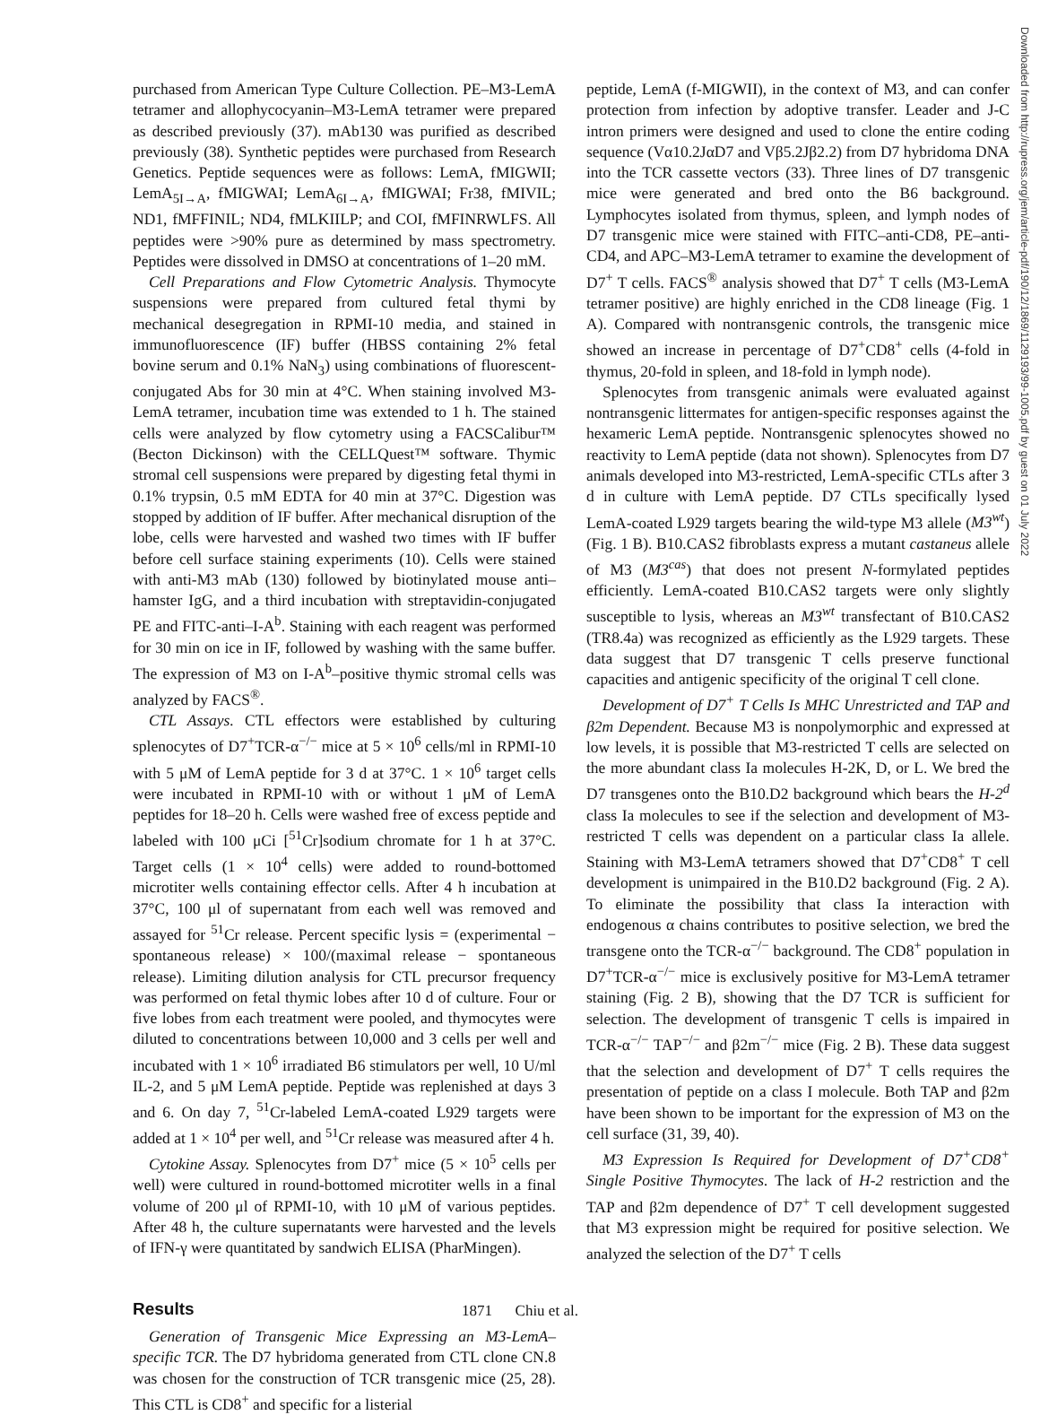purchased from American Type Culture Collection. PE–M3-LemA tetramer and allophycocyanin–M3-LemA tetramer were prepared as described previously (37). mAb130 was purified as described previously (38). Synthetic peptides were purchased from Research Genetics. Peptide sequences were as follows: LemA, fMIGWII; LemA<sub>5I→A</sub>, fMIGWAI; LemA<sub>6I→A</sub>, fMIGWAI; Fr38, fMIVIL; ND1, fMFFINIL; ND4, fMLKIILP; and COI, fMFINRWLFS. All peptides were >90% pure as determined by mass spectrometry. Peptides were dissolved in DMSO at concentrations of 1–20 mM.
Cell Preparations and Flow Cytometric Analysis. Thymocyte suspensions were prepared from cultured fetal thymi by mechanical desegregation in RPMI-10 media, and stained in immunofluorescence (IF) buffer (HBSS containing 2% fetal bovine serum and 0.1% NaN<sub>3</sub>) using combinations of fluorescent-conjugated Abs for 30 min at 4°C. When staining involved M3-LemA tetramer, incubation time was extended to 1 h. The stained cells were analyzed by flow cytometry using a FACSCalibur™ (Becton Dickinson) with the CELLQuest™ software. Thymic stromal cell suspensions were prepared by digesting fetal thymi in 0.1% trypsin, 0.5 mM EDTA for 40 min at 37°C. Digestion was stopped by addition of IF buffer. After mechanical disruption of the lobe, cells were harvested and washed two times with IF buffer before cell surface staining experiments (10). Cells were stained with anti-M3 mAb (130) followed by biotinylated mouse anti–hamster IgG, and a third incubation with streptavidin-conjugated PE and FITC-anti–I-A<sup>b</sup>. Staining with each reagent was performed for 30 min on ice in IF, followed by washing with the same buffer. The expression of M3 on I-A<sup>b</sup>–positive thymic stromal cells was analyzed by FACS<sup>®</sup>.
CTL Assays. CTL effectors were established by culturing splenocytes of D7<sup>+</sup>TCR-α<sup>−/−</sup> mice at 5 × 10<sup>6</sup> cells/ml in RPMI-10 with 5 μM of LemA peptide for 3 d at 37°C. 1 × 10<sup>6</sup> target cells were incubated in RPMI-10 with or without 1 μM of LemA peptides for 18–20 h. Cells were washed free of excess peptide and labeled with 100 μCi [<sup>51</sup>Cr]sodium chromate for 1 h at 37°C. Target cells (1 × 10<sup>4</sup> cells) were added to round-bottomed microtiter wells containing effector cells. After 4 h incubation at 37°C, 100 μl of supernatant from each well was removed and assayed for <sup>51</sup>Cr release. Percent specific lysis = (experimental − spontaneous release) × 100/(maximal release − spontaneous release). Limiting dilution analysis for CTL precursor frequency was performed on fetal thymic lobes after 10 d of culture. Four or five lobes from each treatment were pooled, and thymocytes were diluted to concentrations between 10,000 and 3 cells per well and incubated with 1 × 10<sup>6</sup> irradiated B6 stimulators per well, 10 U/ml IL-2, and 5 μM LemA peptide. Peptide was replenished at days 3 and 6. On day 7, <sup>51</sup>Cr-labeled LemA-coated L929 targets were added at 1 × 10<sup>4</sup> per well, and <sup>51</sup>Cr release was measured after 4 h.
Cytokine Assay. Splenocytes from D7<sup>+</sup> mice (5 × 10<sup>5</sup> cells per well) were cultured in round-bottomed microtiter wells in a final volume of 200 μl of RPMI-10, with 10 μM of various peptides. After 48 h, the culture supernatants were harvested and the levels of IFN-γ were quantitated by sandwich ELISA (PharMingen).
Results
Generation of Transgenic Mice Expressing an M3-LemA–specific TCR. The D7 hybridoma generated from CTL clone CN.8 was chosen for the construction of TCR transgenic mice (25, 28). This CTL is CD8<sup>+</sup> and specific for a listerial
peptide, LemA (f-MIGWII), in the context of M3, and can confer protection from infection by adoptive transfer. Leader and J-C intron primers were designed and used to clone the entire coding sequence (Vα10.2JαD7 and Vβ5.2Jβ2.2) from D7 hybridoma DNA into the TCR cassette vectors (33). Three lines of D7 transgenic mice were generated and bred onto the B6 background. Lymphocytes isolated from thymus, spleen, and lymph nodes of D7 transgenic mice were stained with FITC–anti-CD8, PE–anti-CD4, and APC–M3-LemA tetramer to examine the development of D7<sup>+</sup> T cells. FACS<sup>®</sup> analysis showed that D7<sup>+</sup> T cells (M3-LemA tetramer positive) are highly enriched in the CD8 lineage (Fig. 1 A). Compared with nontransgenic controls, the transgenic mice showed an increase in percentage of D7<sup>+</sup>CD8<sup>+</sup> cells (4-fold in thymus, 20-fold in spleen, and 18-fold in lymph node).
Splenocytes from transgenic animals were evaluated against nontransgenic littermates for antigen-specific responses against the hexameric LemA peptide. Nontransgenic splenocytes showed no reactivity to LemA peptide (data not shown). Splenocytes from D7 animals developed into M3-restricted, LemA-specific CTLs after 3 d in culture with LemA peptide. D7 CTLs specifically lysed LemA-coated L929 targets bearing the wild-type M3 allele (M3<sup>wt</sup>) (Fig. 1 B). B10.CAS2 fibroblasts express a mutant castaneus allele of M3 (M3<sup>cas</sup>) that does not present N-formylated peptides efficiently. LemA-coated B10.CAS2 targets were only slightly susceptible to lysis, whereas an M3<sup>wt</sup> transfectant of B10.CAS2 (TR8.4a) was recognized as efficiently as the L929 targets. These data suggest that D7 transgenic T cells preserve functional capacities and antigenic specificity of the original T cell clone.
Development of D7<sup>+</sup> T Cells Is MHC Unrestricted and TAP and β2m Dependent. Because M3 is nonpolymorphic and expressed at low levels, it is possible that M3-restricted T cells are selected on the more abundant class Ia molecules H-2K, D, or L. We bred the D7 transgenes onto the B10.D2 background which bears the H-2<sup>d</sup> class Ia molecules to see if the selection and development of M3-restricted T cells was dependent on a particular class Ia allele. Staining with M3-LemA tetramers showed that D7<sup>+</sup>CD8<sup>+</sup> T cell development is unimpaired in the B10.D2 background (Fig. 2 A). To eliminate the possibility that class Ia interaction with endogenous α chains contributes to positive selection, we bred the transgene onto the TCR-α<sup>−/−</sup> background. The CD8<sup>+</sup> population in D7<sup>+</sup>TCR-α<sup>−/−</sup> mice is exclusively positive for M3-LemA tetramer staining (Fig. 2 B), showing that the D7 TCR is sufficient for selection. The development of transgenic T cells is impaired in TCR-α<sup>−/−</sup> TAP<sup>−/−</sup> and β2m<sup>−/−</sup> mice (Fig. 2 B). These data suggest that the selection and development of D7<sup>+</sup> T cells requires the presentation of peptide on a class I molecule. Both TAP and β2m have been shown to be important for the expression of M3 on the cell surface (31, 39, 40).
M3 Expression Is Required for Development of D7<sup>+</sup>CD8<sup>+</sup> Single Positive Thymocytes. The lack of H-2 restriction and the TAP and β2m dependence of D7<sup>+</sup> T cell development suggested that M3 expression might be required for positive selection. We analyzed the selection of the D7<sup>+</sup> T cells
1871 Chiu et al.
Downloaded from http://rupress.org/jem/article-pdf/190/12/1869/1129193/99-1005.pdf by guest on 01 July 2022